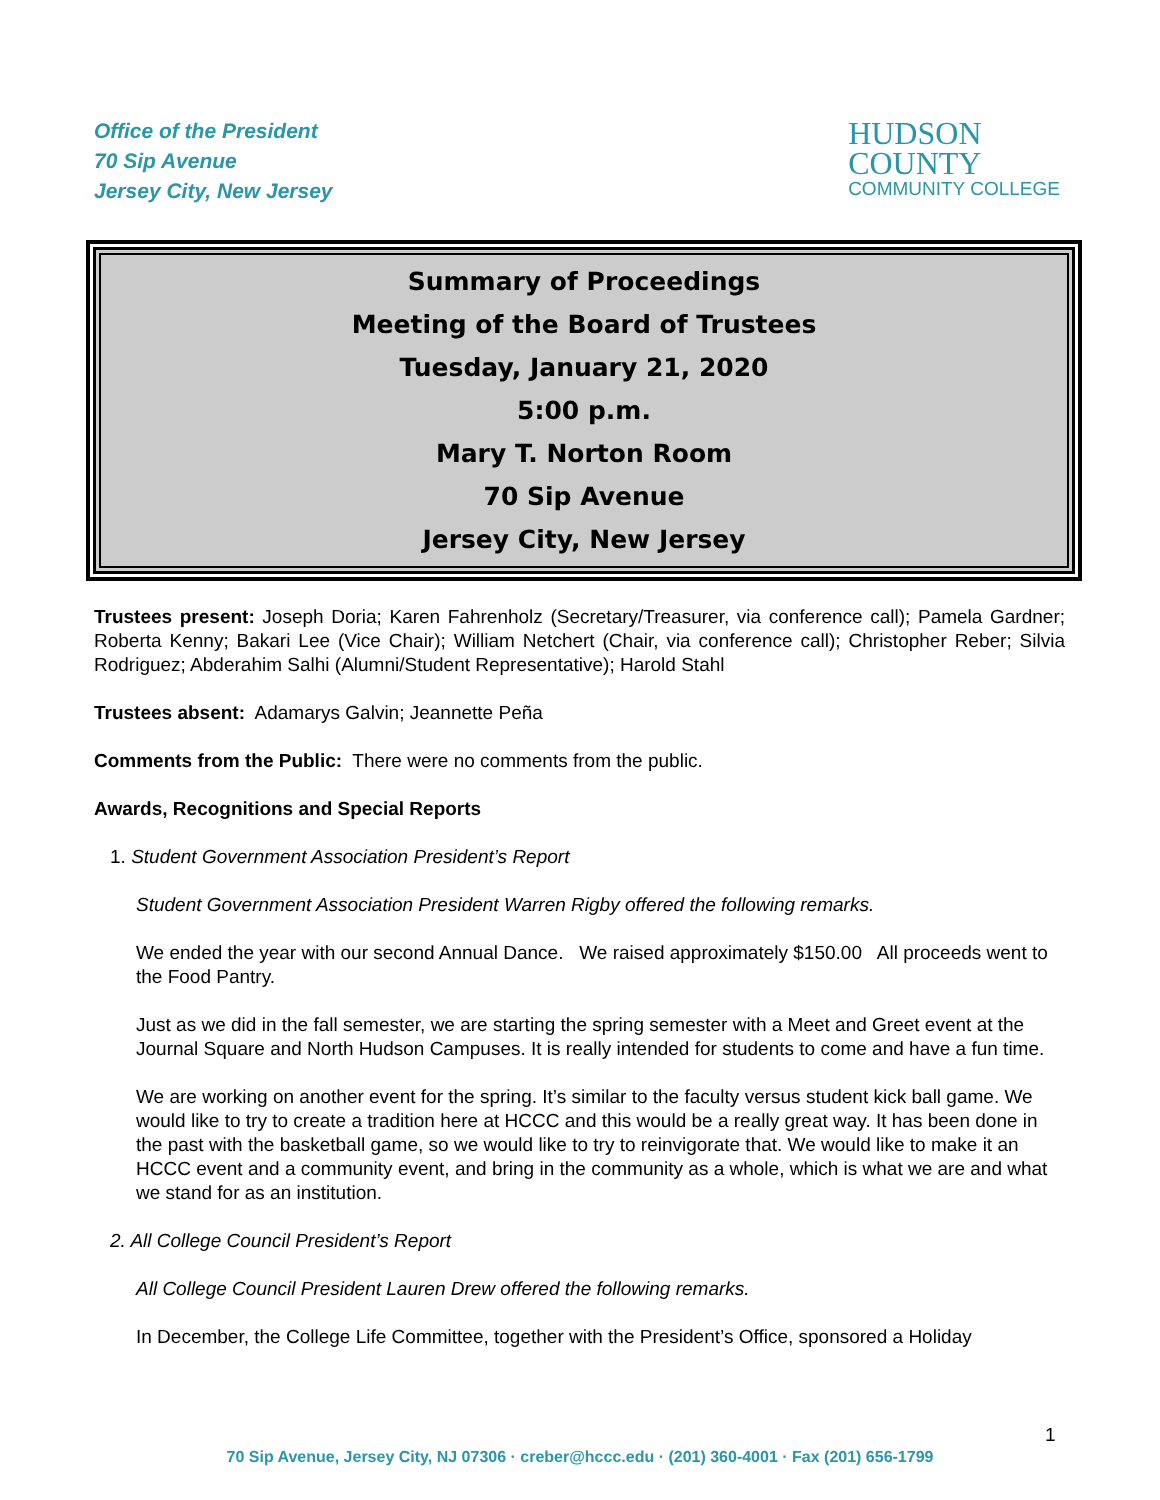Office of the President
70 Sip Avenue
Jersey City, New Jersey
HUDSON
COUNTY
COMMUNITY COLLEGE
Summary of Proceedings
Meeting of the Board of Trustees
Tuesday, January 21, 2020
5:00 p.m.
Mary T. Norton Room
70 Sip Avenue
Jersey City, New Jersey
Trustees present: Joseph Doria; Karen Fahrenholz (Secretary/Treasurer, via conference call); Pamela Gardner; Roberta Kenny; Bakari Lee (Vice Chair); William Netchert (Chair, via conference call); Christopher Reber; Silvia Rodriguez; Abderahim Salhi (Alumni/Student Representative); Harold Stahl
Trustees absent: Adamarys Galvin; Jeannette Peña
Comments from the Public: There were no comments from the public.
Awards, Recognitions and Special Reports
1. Student Government Association President’s Report
Student Government Association President Warren Rigby offered the following remarks.
We ended the year with our second Annual Dance. We raised approximately $150.00 All proceeds went to the Food Pantry.
Just as we did in the fall semester, we are starting the spring semester with a Meet and Greet event at the Journal Square and North Hudson Campuses. It is really intended for students to come and have a fun time.
We are working on another event for the spring. It’s similar to the faculty versus student kick ball game. We would like to try to create a tradition here at HCCC and this would be a really great way. It has been done in the past with the basketball game, so we would like to try to reinvigorate that. We would like to make it an HCCC event and a community event, and bring in the community as a whole, which is what we are and what we stand for as an institution.
2. All College Council President’s Report
All College Council President Lauren Drew offered the following remarks.
In December, the College Life Committee, together with the President’s Office, sponsored a Holiday
1
70 Sip Avenue, Jersey City, NJ 07306 · creber@hccc.edu · (201) 360-4001 · Fax (201) 656-1799